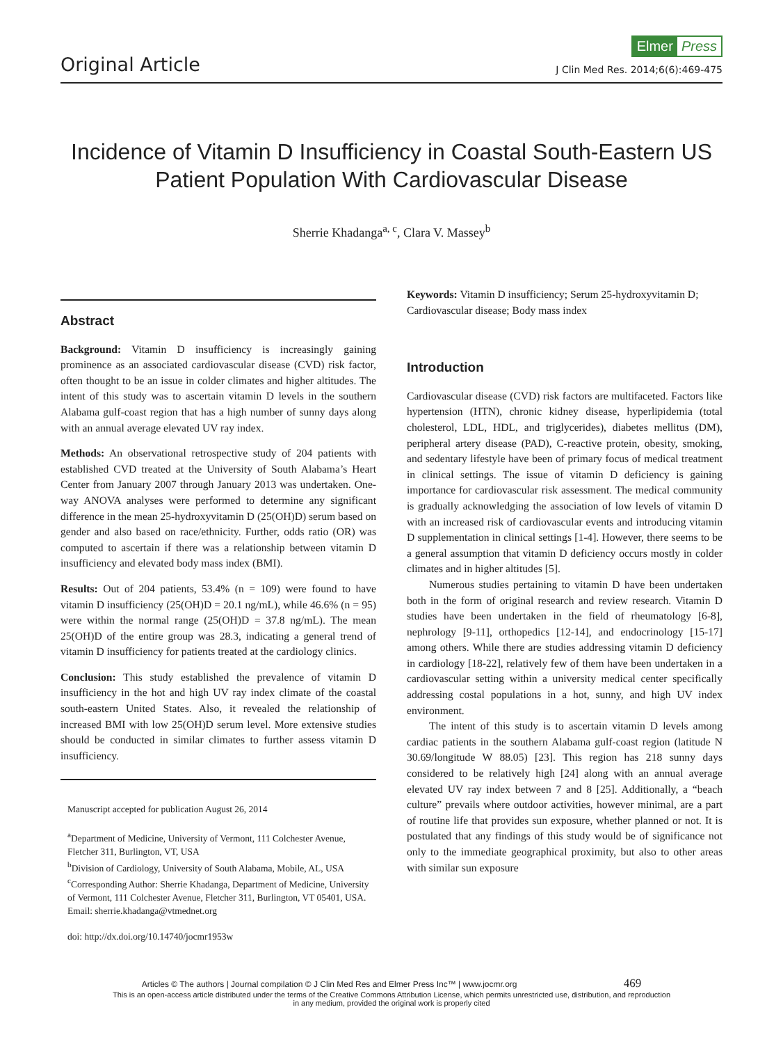Original Article
Elmer Press
J Clin Med Res. 2014;6(6):469-475
Incidence of Vitamin D Insufficiency in Coastal South-Eastern US Patient Population With Cardiovascular Disease
Sherrie Khadanga<sup>a, c</sup>, Clara V. Massey<sup>b</sup>
Abstract
Background: Vitamin D insufficiency is increasingly gaining prominence as an associated cardiovascular disease (CVD) risk factor, often thought to be an issue in colder climates and higher altitudes. The intent of this study was to ascertain vitamin D levels in the southern Alabama gulf-coast region that has a high number of sunny days along with an annual average elevated UV ray index.
Methods: An observational retrospective study of 204 patients with established CVD treated at the University of South Alabama’s Heart Center from January 2007 through January 2013 was undertaken. One-way ANOVA analyses were performed to determine any significant difference in the mean 25-hydroxyvitamin D (25(OH)D) serum based on gender and also based on race/ethnicity. Further, odds ratio (OR) was computed to ascertain if there was a relationship between vitamin D insufficiency and elevated body mass index (BMI).
Results: Out of 204 patients, 53.4% (n = 109) were found to have vitamin D insufficiency (25(OH)D = 20.1 ng/mL), while 46.6% (n = 95) were within the normal range (25(OH)D = 37.8 ng/mL). The mean 25(OH)D of the entire group was 28.3, indicating a general trend of vitamin D insufficiency for patients treated at the cardiology clinics.
Conclusion: This study established the prevalence of vitamin D insufficiency in the hot and high UV ray index climate of the coastal south-eastern United States. Also, it revealed the relationship of increased BMI with low 25(OH)D serum level. More extensive studies should be conducted in similar climates to further assess vitamin D insufficiency.
Manuscript accepted for publication August 26, 2014
<sup>a</sup> Department of Medicine, University of Vermont, 111 Colchester Avenue, Fletcher 311, Burlington, VT, USA
<sup>b</sup> Division of Cardiology, University of South Alabama, Mobile, AL, USA
<sup>c</sup> Corresponding Author: Sherrie Khadanga, Department of Medicine, University of Vermont, 111 Colchester Avenue, Fletcher 311, Burlington, VT 05401, USA. Email: sherrie.khadanga@vtmednet.org
doi: http://dx.doi.org/10.14740/jocmr1953w
Keywords: Vitamin D insufficiency; Serum 25-hydroxyvitamin D; Cardiovascular disease; Body mass index
Introduction
Cardiovascular disease (CVD) risk factors are multifaceted. Factors like hypertension (HTN), chronic kidney disease, hyperlipidemia (total cholesterol, LDL, HDL, and triglycerides), diabetes mellitus (DM), peripheral artery disease (PAD), C-reactive protein, obesity, smoking, and sedentary lifestyle have been of primary focus of medical treatment in clinical settings. The issue of vitamin D deficiency is gaining importance for cardiovascular risk assessment. The medical community is gradually acknowledging the association of low levels of vitamin D with an increased risk of cardiovascular events and introducing vitamin D supplementation in clinical settings [1-4]. However, there seems to be a general assumption that vitamin D deficiency occurs mostly in colder climates and in higher altitudes [5].
Numerous studies pertaining to vitamin D have been undertaken both in the form of original research and review research. Vitamin D studies have been undertaken in the field of rheumatology [6-8], nephrology [9-11], orthopedics [12-14], and endocrinology [15-17] among others. While there are studies addressing vitamin D deficiency in cardiology [18-22], relatively few of them have been undertaken in a cardiovascular setting within a university medical center specifically addressing costal populations in a hot, sunny, and high UV index environment.
The intent of this study is to ascertain vitamin D levels among cardiac patients in the southern Alabama gulf-coast region (latitude N 30.69/longitude W 88.05) [23]. This region has 218 sunny days considered to be relatively high [24] along with an annual average elevated UV ray index between 7 and 8 [25]. Additionally, a “beach culture” prevails where outdoor activities, however minimal, are a part of routine life that provides sun exposure, whether planned or not. It is postulated that any findings of this study would be of significance not only to the immediate geographical proximity, but also to other areas with similar sun exposure
Articles © The authors | Journal compilation © J Clin Med Res and Elmer Press Inc™ | www.jocmr.org 469
This is an open-access article distributed under the terms of the Creative Commons Attribution License, which permits unrestricted use, distribution, and reproduction
in any medium, provided the original work is properly cited